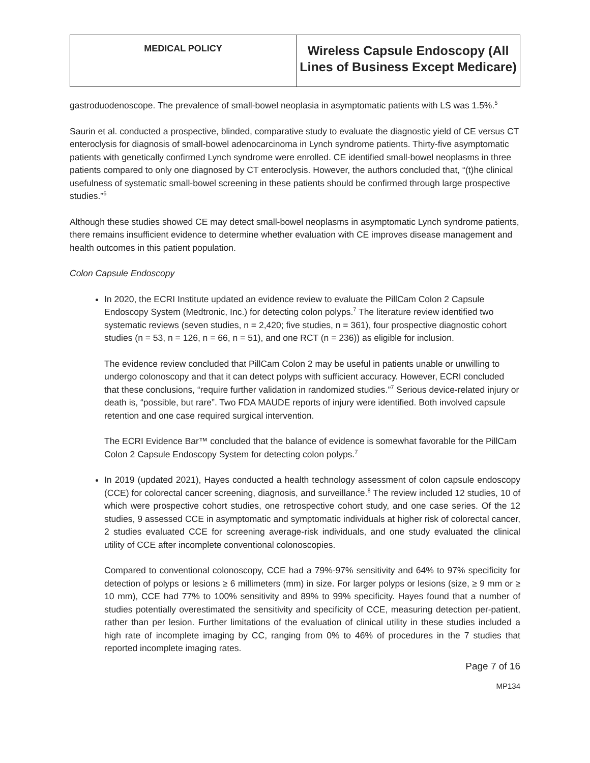| MEDICAL POLICY | Wireless Capsule Endoscopy (All Lines of Business Except Medicare) |
gastroduodenoscope. The prevalence of small-bowel neoplasia in asymptomatic patients with LS was 1.5%.<sup>5</sup>
Saurin et al. conducted a prospective, blinded, comparative study to evaluate the diagnostic yield of CE versus CT enteroclysis for diagnosis of small-bowel adenocarcinoma in Lynch syndrome patients. Thirty-five asymptomatic patients with genetically confirmed Lynch syndrome were enrolled. CE identified small-bowel neoplasms in three patients compared to only one diagnosed by CT enteroclysis. However, the authors concluded that, “(t)he clinical usefulness of systematic small-bowel screening in these patients should be confirmed through large prospective studies.”<sup>6</sup>
Although these studies showed CE may detect small-bowel neoplasms in asymptomatic Lynch syndrome patients, there remains insufficient evidence to determine whether evaluation with CE improves disease management and health outcomes in this patient population.
Colon Capsule Endoscopy
In 2020, the ECRI Institute updated an evidence review to evaluate the PillCam Colon 2 Capsule Endoscopy System (Medtronic, Inc.) for detecting colon polyps.<sup>7</sup> The literature review identified two systematic reviews (seven studies, n = 2,420; five studies, n = 361), four prospective diagnostic cohort studies (n = 53, n = 126, n = 66, n = 51), and one RCT (n = 236)) as eligible for inclusion.
The evidence review concluded that PillCam Colon 2 may be useful in patients unable or unwilling to undergo colonoscopy and that it can detect polyps with sufficient accuracy. However, ECRI concluded that these conclusions, “require further validation in randomized studies.”<sup>7</sup> Serious device-related injury or death is, “possible, but rare”. Two FDA MAUDE reports of injury were identified. Both involved capsule retention and one case required surgical intervention.
The ECRI Evidence Bar™ concluded that the balance of evidence is somewhat favorable for the PillCam Colon 2 Capsule Endoscopy System for detecting colon polyps.<sup>7</sup>
In 2019 (updated 2021), Hayes conducted a health technology assessment of colon capsule endoscopy (CCE) for colorectal cancer screening, diagnosis, and surveillance.<sup>8</sup> The review included 12 studies, 10 of which were prospective cohort studies, one retrospective cohort study, and one case series. Of the 12 studies, 9 assessed CCE in asymptomatic and symptomatic individuals at higher risk of colorectal cancer, 2 studies evaluated CCE for screening average-risk individuals, and one study evaluated the clinical utility of CCE after incomplete conventional colonoscopies.
Compared to conventional colonoscopy, CCE had a 79%-97% sensitivity and 64% to 97% specificity for detection of polyps or lesions ≥ 6 millimeters (mm) in size. For larger polyps or lesions (size, ≥ 9 mm or ≥ 10 mm), CCE had 77% to 100% sensitivity and 89% to 99% specificity. Hayes found that a number of studies potentially overestimated the sensitivity and specificity of CCE, measuring detection per-patient, rather than per lesion. Further limitations of the evaluation of clinical utility in these studies included a high rate of incomplete imaging by CC, ranging from 0% to 46% of procedures in the 7 studies that reported incomplete imaging rates.
Page 7 of 16
MP134